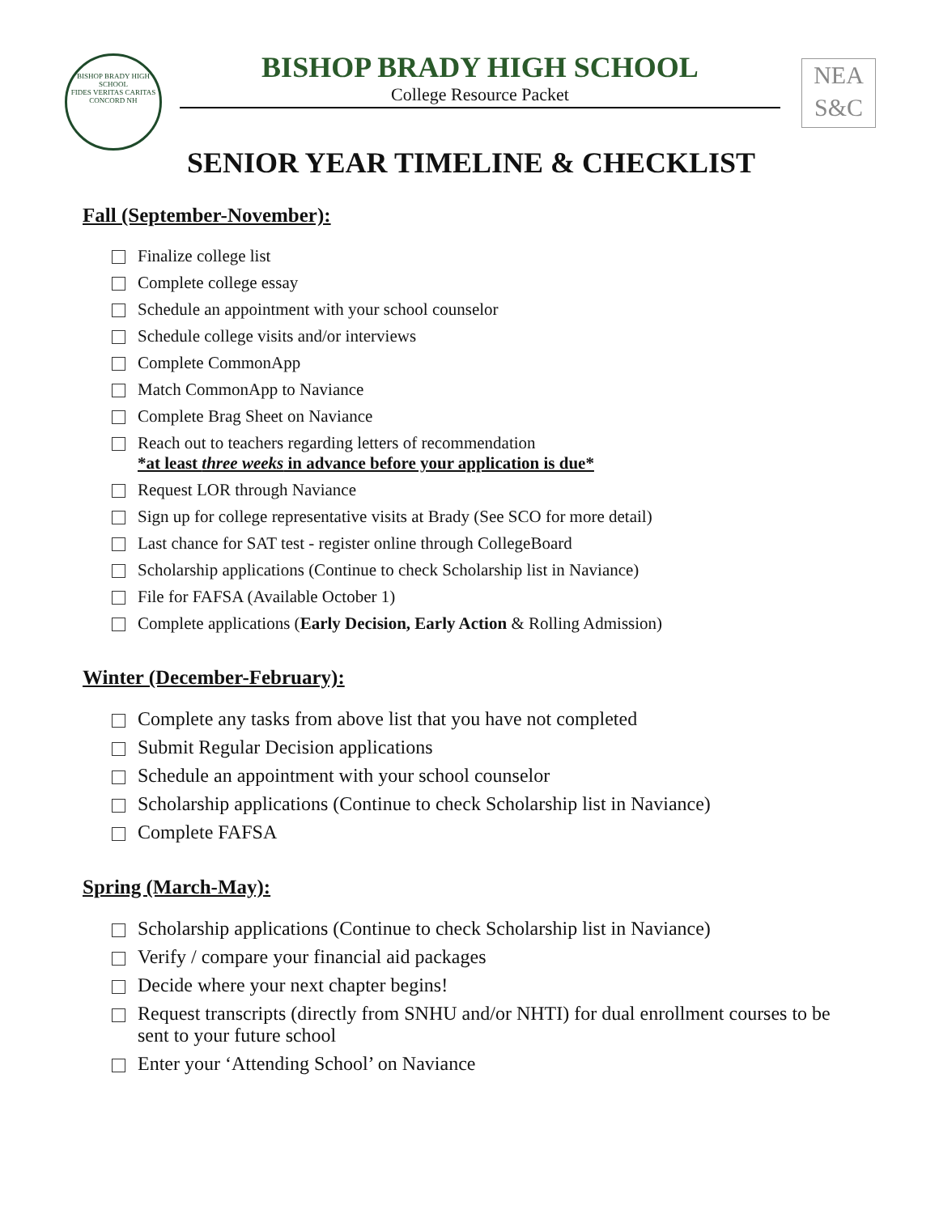BISHOP BRADY HIGH SCHOOL
FIDES VERITAS CARITAS
CONCORD NH
BISHOP BRADY HIGH SCHOOL
College Resource Packet
NEA
S&C
SENIOR YEAR TIMELINE & CHECKLIST
Fall (September-November):
Finalize college list
Complete college essay
Schedule an appointment with your school counselor
Schedule college visits and/or interviews
Complete CommonApp
Match CommonApp to Naviance
Complete Brag Sheet on Naviance
Reach out to teachers regarding letters of recommendation
*at least three weeks in advance before your application is due*
Request LOR through Naviance
Sign up for college representative visits at Brady (See SCO for more detail)
Last chance for SAT test - register online through CollegeBoard
Scholarship applications (Continue to check Scholarship list in Naviance)
File for FAFSA (Available October 1)
Complete applications (Early Decision, Early Action & Rolling Admission)
Winter (December-February):
Complete any tasks from above list that you have not completed
Submit Regular Decision applications
Schedule an appointment with your school counselor
Scholarship applications (Continue to check Scholarship list in Naviance)
Complete FAFSA
Spring (March-May):
Scholarship applications (Continue to check Scholarship list in Naviance)
Verify / compare your financial aid packages
Decide where your next chapter begins!
Request transcripts (directly from SNHU and/or NHTI) for dual enrollment courses to be sent to your future school
Enter your ‘Attending School’ on Naviance